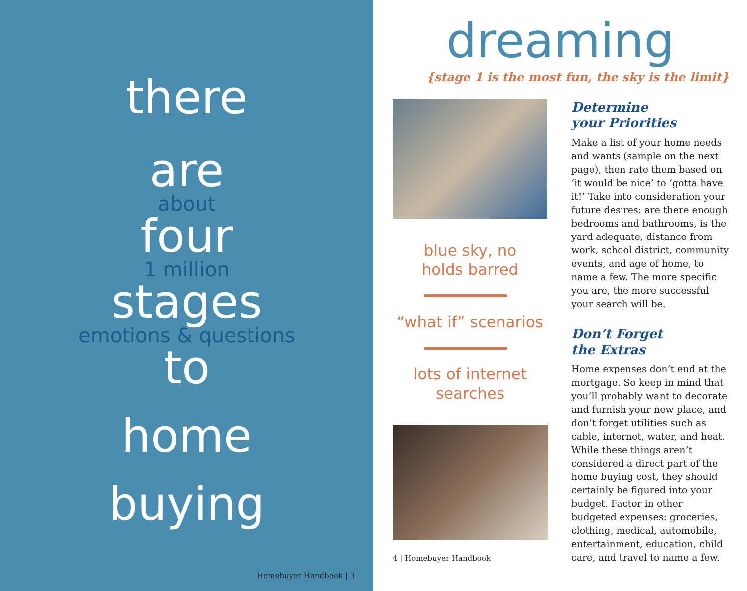there
are
about
four
1 million
stages
emotions & questions
to
home
buying
Homebuyer Handbook | 3
dreaming
{stage 1 is the most fun, the sky is the limit}
blue sky, no
holds barred
“what if” scenarios
lots of internet
searches
4 | Homebuyer Handbook
Determine
your Priorities
Make a list of your home needs and wants (sample on the next page), then rate them based on ‘it would be nice’ to ‘gotta have it!’ Take into consideration your future desires: are there enough bedrooms and bathrooms, is the yard adequate, distance from work, school district, community events, and age of home, to name a few. The more specific you are, the more successful your search will be.
Don’t Forget
the Extras
Home expenses don’t end at the mortgage. So keep in mind that you’ll probably want to decorate and furnish your new place, and don’t forget utilities such as cable, internet, water, and heat. While these things aren’t considered a direct part of the home buying cost, they should certainly be figured into your budget. Factor in other budgeted expenses: groceries, clothing, medical, automobile, entertainment, education, child care, and travel to name a few.